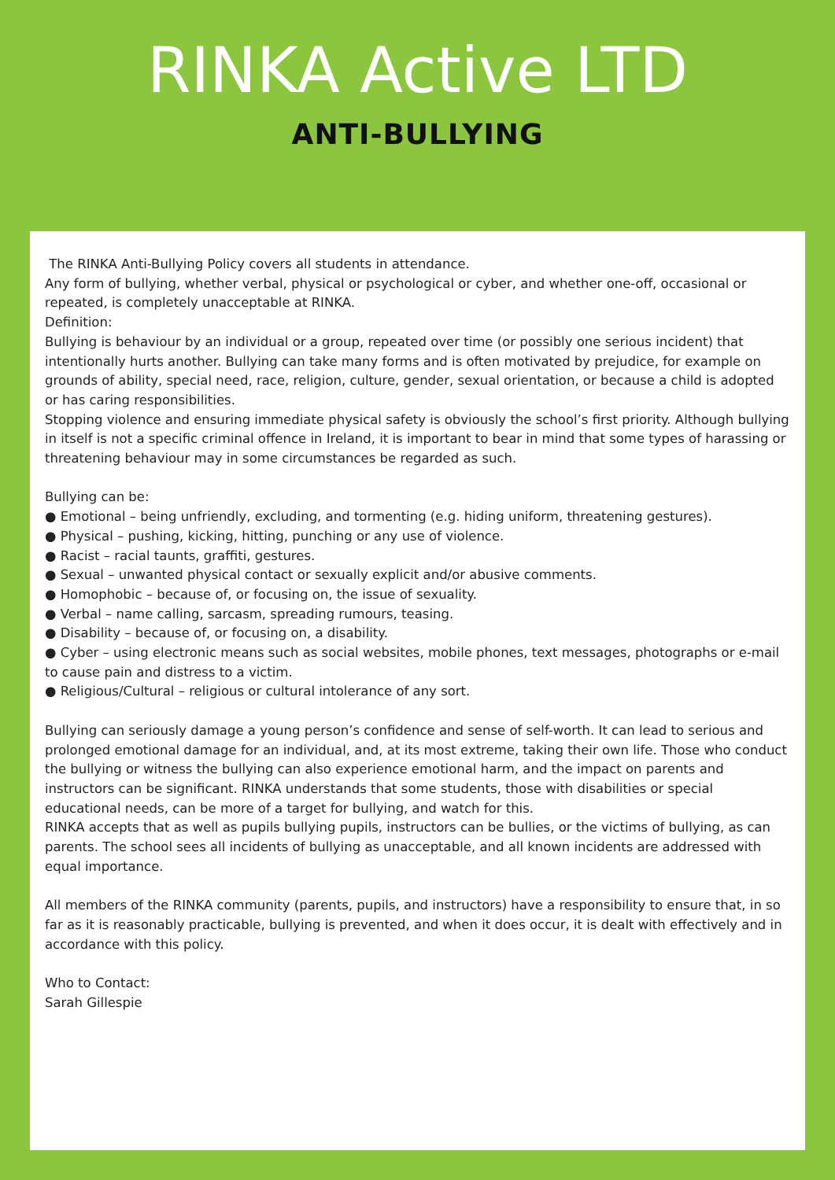RINKA Active LTD
ANTI-BULLYING
The RINKA Anti-Bullying Policy covers all students in attendance.
Any form of bullying, whether verbal, physical or psychological or cyber, and whether one-off, occasional or repeated, is completely unacceptable at RINKA.
Definition:
Bullying is behaviour by an individual or a group, repeated over time (or possibly one serious incident) that intentionally hurts another. Bullying can take many forms and is often motivated by prejudice, for example on grounds of ability, special need, race, religion, culture, gender, sexual orientation, or because a child is adopted or has caring responsibilities.
Stopping violence and ensuring immediate physical safety is obviously the school’s first priority. Although bullying in itself is not a specific criminal offence in Ireland, it is important to bear in mind that some types of harassing or threatening behaviour may in some circumstances be regarded as such.
Bullying can be:
● Emotional – being unfriendly, excluding, and tormenting (e.g. hiding uniform, threatening gestures).
● Physical – pushing, kicking, hitting, punching or any use of violence.
● Racist – racial taunts, graffiti, gestures.
● Sexual – unwanted physical contact or sexually explicit and/or abusive comments.
● Homophobic – because of, or focusing on, the issue of sexuality.
● Verbal – name calling, sarcasm, spreading rumours, teasing.
● Disability – because of, or focusing on, a disability.
● Cyber – using electronic means such as social websites, mobile phones, text messages, photographs or e-mail to cause pain and distress to a victim.
● Religious/Cultural – religious or cultural intolerance of any sort.
Bullying can seriously damage a young person’s confidence and sense of self-worth. It can lead to serious and prolonged emotional damage for an individual, and, at its most extreme, taking their own life. Those who conduct the bullying or witness the bullying can also experience emotional harm, and the impact on parents and instructors can be significant. RINKA understands that some students, those with disabilities or special educational needs, can be more of a target for bullying, and watch for this.
RINKA accepts that as well as pupils bullying pupils, instructors can be bullies, or the victims of bullying, as can parents. The school sees all incidents of bullying as unacceptable, and all known incidents are addressed with equal importance.
All members of the RINKA community (parents, pupils, and instructors) have a responsibility to ensure that, in so far as it is reasonably practicable, bullying is prevented, and when it does occur, it is dealt with effectively and in accordance with this policy.
Who to Contact:
Sarah Gillespie